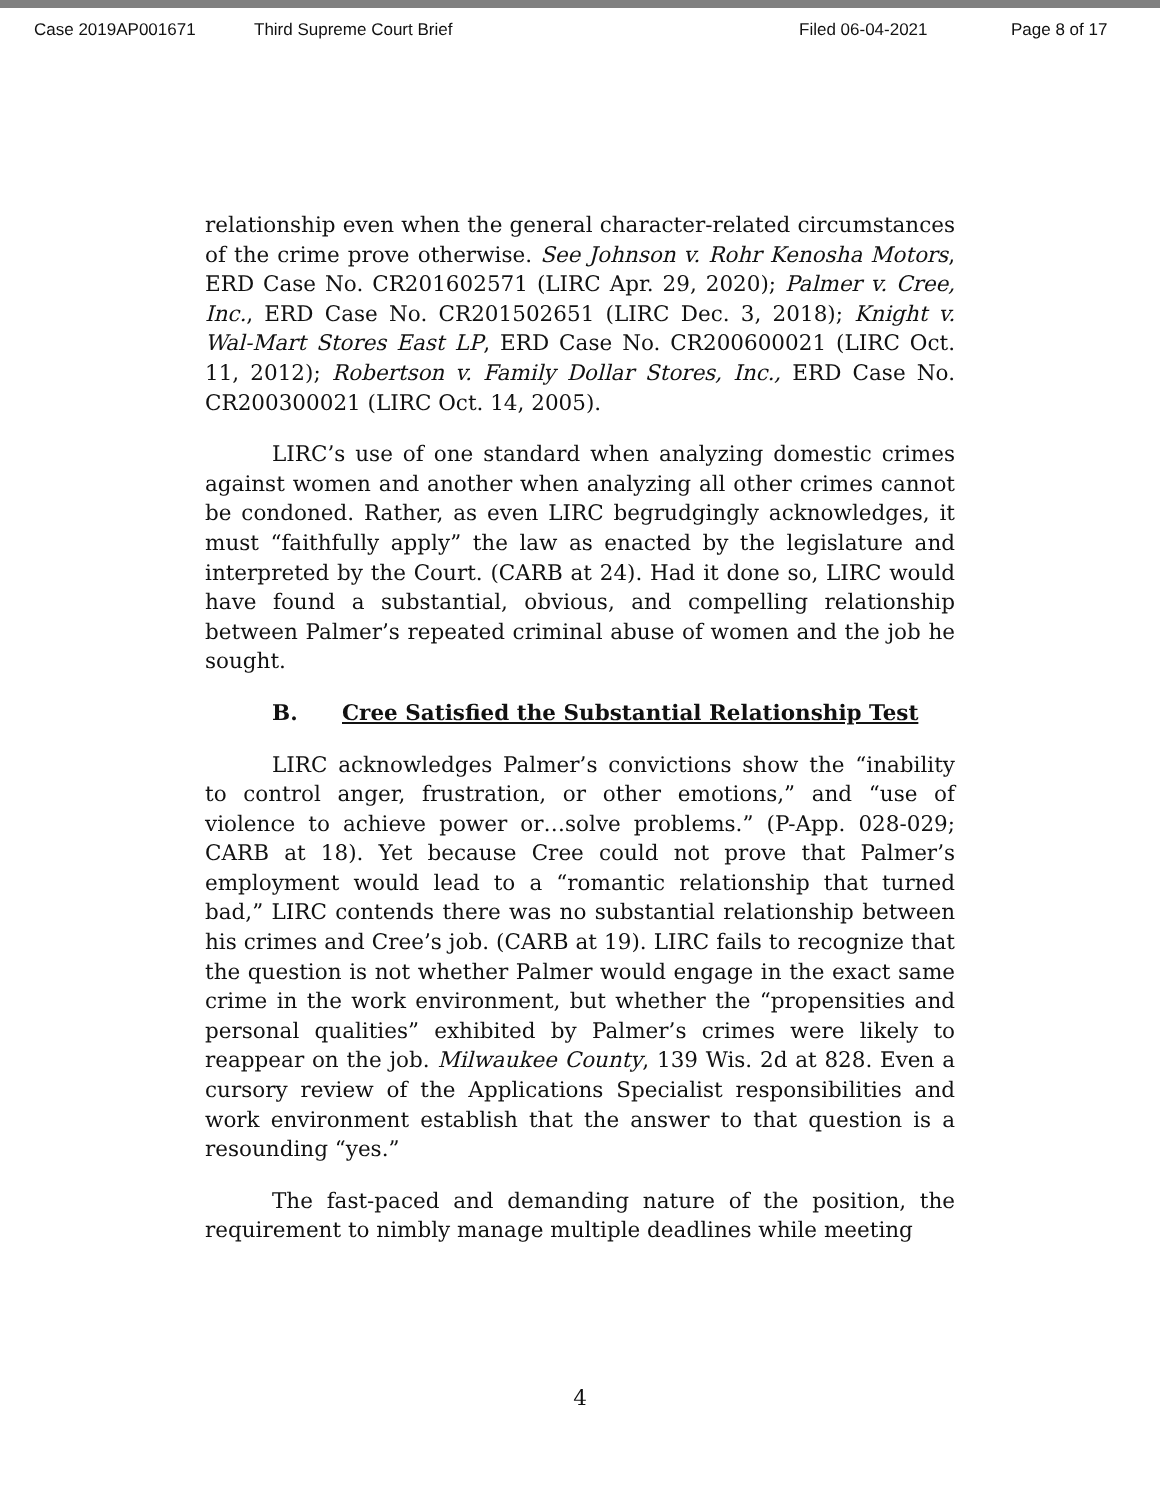Case 2019AP001671 Third Supreme Court Brief Filed 06-04-2021 Page 8 of 17
relationship even when the general character-related circumstances of the crime prove otherwise. See Johnson v. Rohr Kenosha Motors, ERD Case No. CR201602571 (LIRC Apr. 29, 2020); Palmer v. Cree, Inc., ERD Case No. CR201502651 (LIRC Dec. 3, 2018); Knight v. Wal-Mart Stores East LP, ERD Case No. CR200600021 (LIRC Oct. 11, 2012); Robertson v. Family Dollar Stores, Inc., ERD Case No. CR200300021 (LIRC Oct. 14, 2005).
LIRC’s use of one standard when analyzing domestic crimes against women and another when analyzing all other crimes cannot be condoned. Rather, as even LIRC begrudgingly acknowledges, it must “faithfully apply” the law as enacted by the legislature and interpreted by the Court. (CARB at 24). Had it done so, LIRC would have found a substantial, obvious, and compelling relationship between Palmer’s repeated criminal abuse of women and the job he sought.
B. Cree Satisfied the Substantial Relationship Test
LIRC acknowledges Palmer’s convictions show the “inability to control anger, frustration, or other emotions,” and “use of violence to achieve power or…solve problems.” (P-App. 028-029; CARB at 18). Yet because Cree could not prove that Palmer’s employment would lead to a “romantic relationship that turned bad,” LIRC contends there was no substantial relationship between his crimes and Cree’s job. (CARB at 19). LIRC fails to recognize that the question is not whether Palmer would engage in the exact same crime in the work environment, but whether the “propensities and personal qualities” exhibited by Palmer’s crimes were likely to reappear on the job. Milwaukee County, 139 Wis. 2d at 828. Even a cursory review of the Applications Specialist responsibilities and work environment establish that the answer to that question is a resounding “yes.”
The fast-paced and demanding nature of the position, the requirement to nimbly manage multiple deadlines while meeting
4